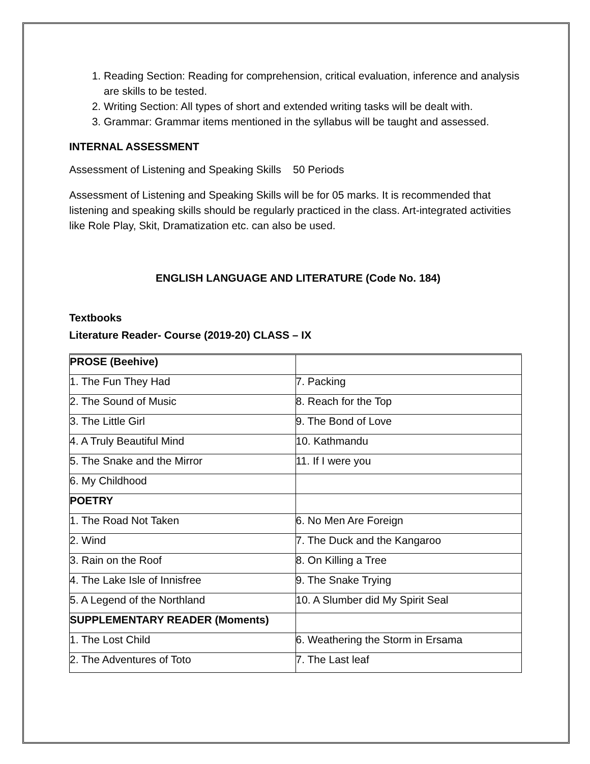1. Reading Section: Reading for comprehension, critical evaluation, inference and analysis are skills to be tested.
2. Writing Section: All types of short and extended writing tasks will be dealt with.
3. Grammar: Grammar items mentioned in the syllabus will be taught and assessed.
INTERNAL ASSESSMENT
Assessment of Listening and Speaking Skills 50 Periods
Assessment of Listening and Speaking Skills will be for 05 marks. It is recommended that listening and speaking skills should be regularly practiced in the class. Art-integrated activities like Role Play, Skit, Dramatization etc. can also be used.
ENGLISH LANGUAGE AND LITERATURE (Code No. 184)
Textbooks
Literature Reader- Course (2019-20) CLASS – IX
| PROSE (Beehive) | |
| 1. The Fun They Had | 7. Packing |
| 2. The Sound of Music | 8. Reach for the Top |
| 3. The Little Girl | 9. The Bond of Love |
| 4. A Truly Beautiful Mind | 10. Kathmandu |
| 5. The Snake and the Mirror | 11. If I were you |
| 6. My Childhood | |
| POETRY | |
| 1. The Road Not Taken | 6. No Men Are Foreign |
| 2. Wind | 7. The Duck and the Kangaroo |
| 3. Rain on the Roof | 8. On Killing a Tree |
| 4. The Lake Isle of Innisfree | 9. The Snake Trying |
| 5. A Legend of the Northland | 10. A Slumber did My Spirit Seal |
| SUPPLEMENTARY READER (Moments) | |
| 1. The Lost Child | 6. Weathering the Storm in Ersama |
| 2. The Adventures of Toto | 7. The Last leaf |